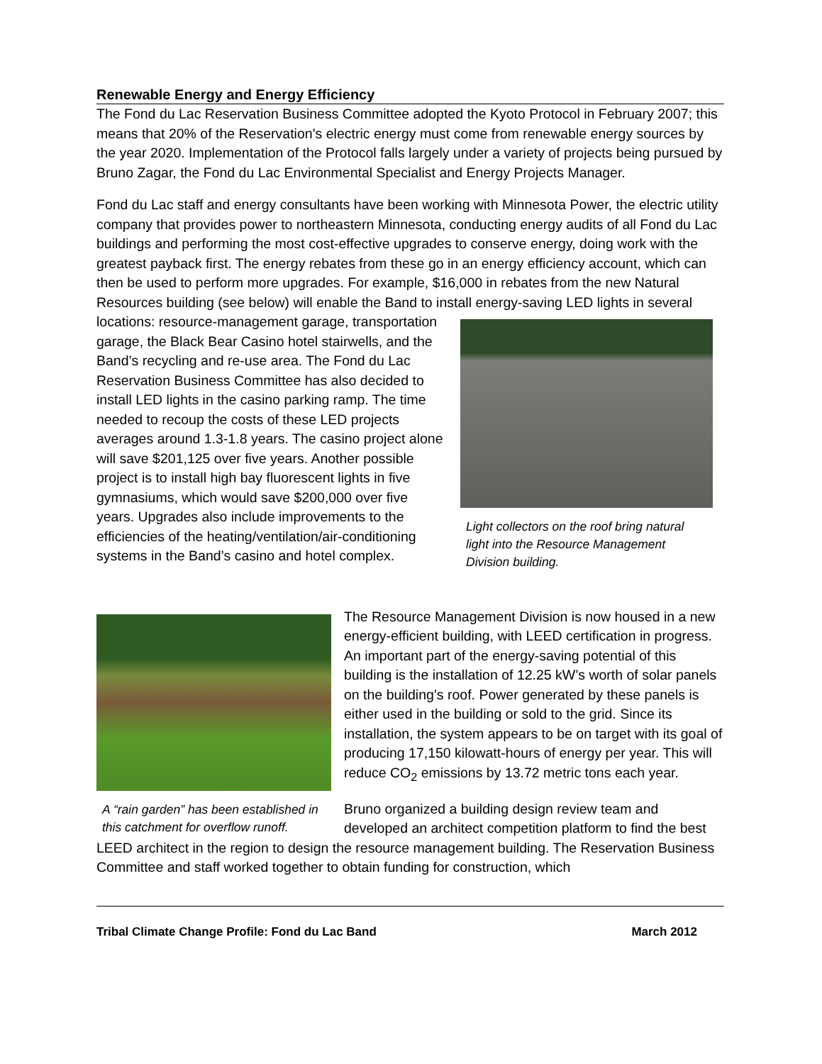Renewable Energy and Energy Efficiency
The Fond du Lac Reservation Business Committee adopted the Kyoto Protocol in February 2007; this means that 20% of the Reservation’s electric energy must come from renewable energy sources by the year 2020. Implementation of the Protocol falls largely under a variety of projects being pursued by Bruno Zagar, the Fond du Lac Environmental Specialist and Energy Projects Manager.
Fond du Lac staff and energy consultants have been working with Minnesota Power, the electric utility company that provides power to northeastern Minnesota, conducting energy audits of all Fond du Lac buildings and performing the most cost-effective upgrades to conserve energy, doing work with the greatest payback first. The energy rebates from these go in an energy efficiency account, which can then be used to perform more upgrades. For example, $16,000 in rebates from the new Natural Resources building (see below) will enable the Band to install energy-saving LED lights in several locations: resource-management garage, transportation Light collectors on the roof bring natural light into the Resource Management Division building. garage, the Black Bear Casino hotel stairwells, and the Band’s recycling and re-use area. The Fond du Lac Reservation Business Committee has also decided to install LED lights in the casino parking ramp. The time needed to recoup the costs of these LED projects averages around 1.3-1.8 years. The casino project alone will save $201,125 over five years. Another possible project is to install high bay fluorescent lights in five gymnasiums, which would save $200,000 over five years. Upgrades also include improvements to the efficiencies of the heating/ventilation/air-conditioning systems in the Band’s casino and hotel complex.
A “rain garden” has been established in this catchment for overflow runoff.
The Resource Management Division is now housed in a new energy-efficient building, with LEED certification in progress. An important part of the energy-saving potential of this building is the installation of 12.25 kW’s worth of solar panels on the building’s roof. Power generated by these panels is either used in the building or sold to the grid. Since its installation, the system appears to be on target with its goal of producing 17,150 kilowatt-hours of energy per year. This will reduce CO<sub>2</sub> emissions by 13.72 metric tons each year.
Bruno organized a building design review team and developed an architect competition platform to find the best LEED architect in the region to design the resource management building. The Reservation Business Committee and staff worked together to obtain funding for construction, which
Tribal Climate Change Profile: Fond du Lac Band March 2012